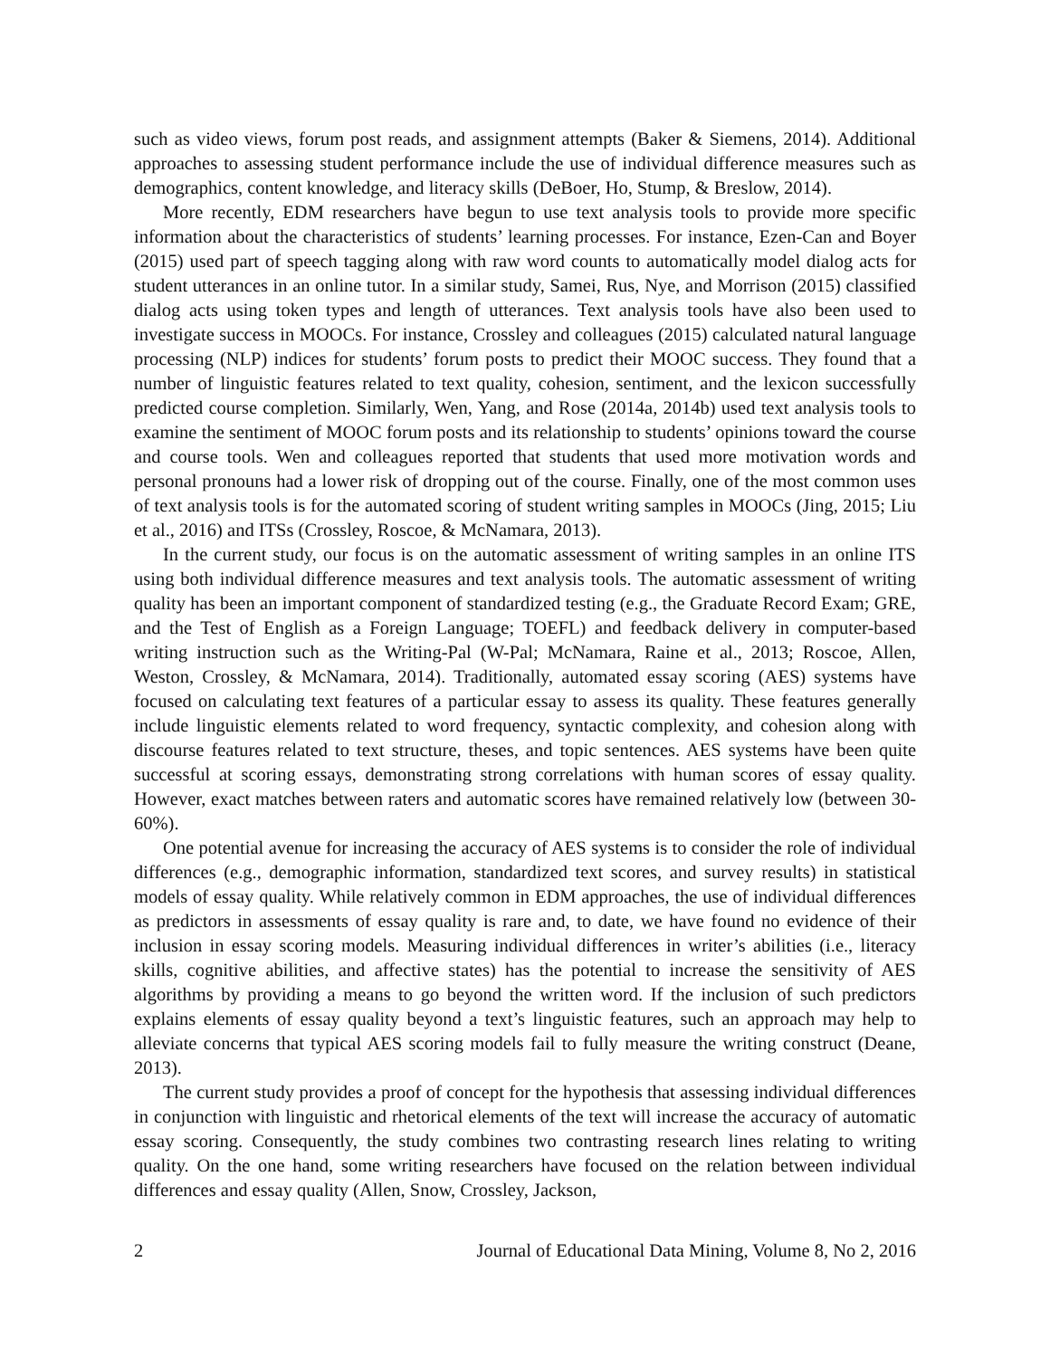such as video views, forum post reads, and assignment attempts (Baker & Siemens, 2014). Additional approaches to assessing student performance include the use of individual difference measures such as demographics, content knowledge, and literacy skills (DeBoer, Ho, Stump, & Breslow, 2014).
More recently, EDM researchers have begun to use text analysis tools to provide more specific information about the characteristics of students’ learning processes. For instance, Ezen-Can and Boyer (2015) used part of speech tagging along with raw word counts to automatically model dialog acts for student utterances in an online tutor. In a similar study, Samei, Rus, Nye, and Morrison (2015) classified dialog acts using token types and length of utterances. Text analysis tools have also been used to investigate success in MOOCs. For instance, Crossley and colleagues (2015) calculated natural language processing (NLP) indices for students’ forum posts to predict their MOOC success. They found that a number of linguistic features related to text quality, cohesion, sentiment, and the lexicon successfully predicted course completion. Similarly, Wen, Yang, and Rose (2014a, 2014b) used text analysis tools to examine the sentiment of MOOC forum posts and its relationship to students’ opinions toward the course and course tools. Wen and colleagues reported that students that used more motivation words and personal pronouns had a lower risk of dropping out of the course. Finally, one of the most common uses of text analysis tools is for the automated scoring of student writing samples in MOOCs (Jing, 2015; Liu et al., 2016) and ITSs (Crossley, Roscoe, & McNamara, 2013).
In the current study, our focus is on the automatic assessment of writing samples in an online ITS using both individual difference measures and text analysis tools. The automatic assessment of writing quality has been an important component of standardized testing (e.g., the Graduate Record Exam; GRE, and the Test of English as a Foreign Language; TOEFL) and feedback delivery in computer-based writing instruction such as the Writing-Pal (W-Pal; McNamara, Raine et al., 2013; Roscoe, Allen, Weston, Crossley, & McNamara, 2014). Traditionally, automated essay scoring (AES) systems have focused on calculating text features of a particular essay to assess its quality. These features generally include linguistic elements related to word frequency, syntactic complexity, and cohesion along with discourse features related to text structure, theses, and topic sentences. AES systems have been quite successful at scoring essays, demonstrating strong correlations with human scores of essay quality. However, exact matches between raters and automatic scores have remained relatively low (between 30-60%).
One potential avenue for increasing the accuracy of AES systems is to consider the role of individual differences (e.g., demographic information, standardized text scores, and survey results) in statistical models of essay quality. While relatively common in EDM approaches, the use of individual differences as predictors in assessments of essay quality is rare and, to date, we have found no evidence of their inclusion in essay scoring models. Measuring individual differences in writer’s abilities (i.e., literacy skills, cognitive abilities, and affective states) has the potential to increase the sensitivity of AES algorithms by providing a means to go beyond the written word. If the inclusion of such predictors explains elements of essay quality beyond a text’s linguistic features, such an approach may help to alleviate concerns that typical AES scoring models fail to fully measure the writing construct (Deane, 2013).
The current study provides a proof of concept for the hypothesis that assessing individual differences in conjunction with linguistic and rhetorical elements of the text will increase the accuracy of automatic essay scoring. Consequently, the study combines two contrasting research lines relating to writing quality. On the one hand, some writing researchers have focused on the relation between individual differences and essay quality (Allen, Snow, Crossley, Jackson,
2 Journal of Educational Data Mining, Volume 8, No 2, 2016